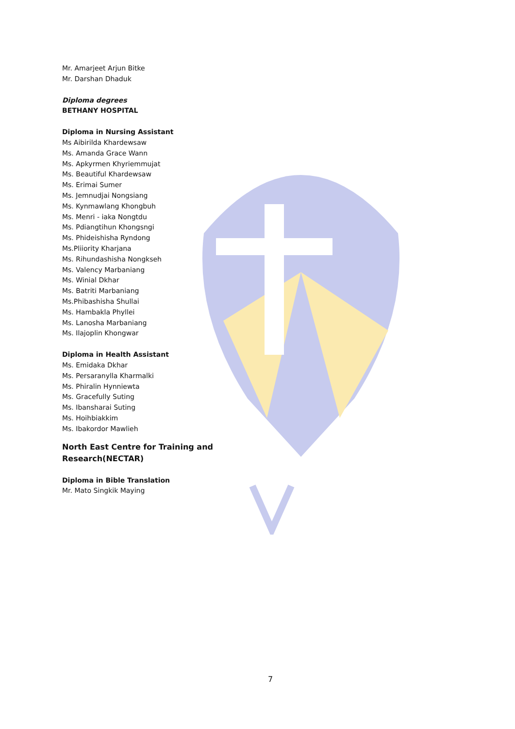Mr. Amarjeet Arjun Bitke
Mr. Darshan Dhaduk
Diploma degrees
BETHANY HOSPITAL
Diploma in Nursing Assistant
Ms Aibirilda Khardewsaw
Ms. Amanda Grace Wann
Ms. Apkyrmen Khyriemmujat
Ms. Beautiful Khardewsaw
Ms. Erimai Sumer
Ms. Jemnudjai Nongsiang
Ms. Kynmawlang Khongbuh
Ms. Menri - iaka Nongtdu
Ms. Pdiangtihun Khongsngi
Ms. Phideishisha Ryndong
Ms.Pliiority Kharjana
Ms. Rihundashisha Nongkseh
Ms. Valency Marbaniang
Ms. Winial Dkhar
Ms. Batriti Marbaniang
Ms.Phibashisha Shullai
Ms. Hambakla Phyllei
Ms. Lanosha Marbaniang
Ms. Ilajoplin Khongwar
Diploma in Health Assistant
Ms. Emidaka Dkhar
Ms. Persaranylla Kharmalki
Ms. Phiralin Hynniewta
Ms. Gracefully Suting
Ms. Ibansharai Suting
Ms. Hoihbiakkim
Ms. Ibakordor Mawlieh
North East Centre for Training and
Research(NECTAR)
Diploma in Bible Translation
Mr. Mato Singkik Maying
7